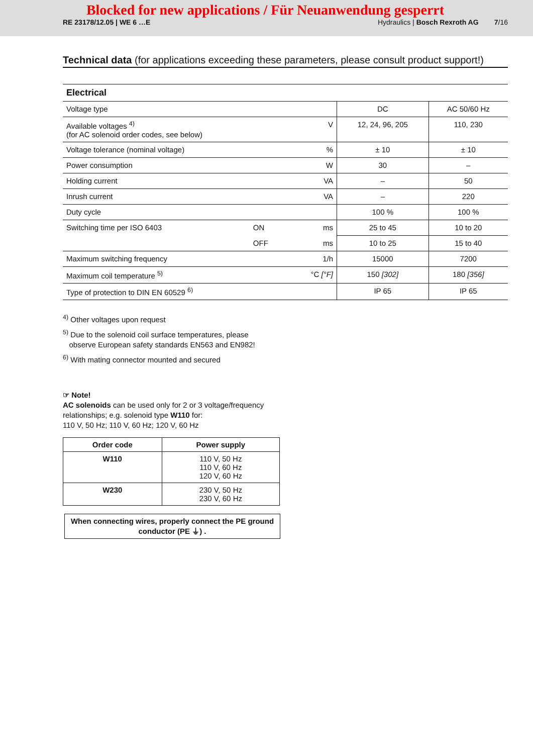Blocked for new applications / Für Neuanwendung gesperrt
RE 23178/12.05 | WE 6 …E Hydraulics | Bosch Rexroth AG 7/16
Technical data (for applications exceeding these parameters, please consult product support!)
| Electrical | | | | |
| Voltage type | | | DC | AC 50/60 Hz |
| Available voltages <sup>4)</sup> (for AC solenoid order codes, see below) | | V | 12, 24, 96, 205 | 110, 230 |
| Voltage tolerance (nominal voltage) | | % | ± 10 | ± 10 |
| Power consumption | | W | 30 | – |
| Holding current | | VA | – | 50 |
| Inrush current | | VA | – | 220 |
| Duty cycle | | | 100 % | 100 % |
| Switching time per ISO 6403 | ON | ms | 25 to 45 | 10 to 20 |
| | OFF | ms | 10 to 25 | 15 to 40 |
| Maximum switching frequency | | 1/h | 15000 | 7200 |
| Maximum coil temperature <sup>5)</sup> | | °C [°F] | 150 [302] | 180 [356] |
| Type of protection to DIN EN 60529 <sup>6)</sup> | | | IP 65 | IP 65 |
<sup>4)</sup> Other voltages upon request
<sup>5)</sup> Due to the solenoid coil surface temperatures, please
observe European safety standards EN563 and EN982!
<sup>6)</sup> With mating connector mounted and secured
☞ Note!
AC solenoids can be used only for 2 or 3 voltage/frequency relationships; e.g. solenoid type W110 for:
110 V, 50 Hz; 110 V, 60 Hz; 120 V, 60 Hz
| Order code | Power supply |
| --- | --- |
| W110 | 110 V, 50 Hz 110 V, 60 Hz 120 V, 60 Hz |
| W230 | 230 V, 50 Hz 230 V, 60 Hz |
When connecting wires, properly connect the PE ground conductor (PE ⏚) .